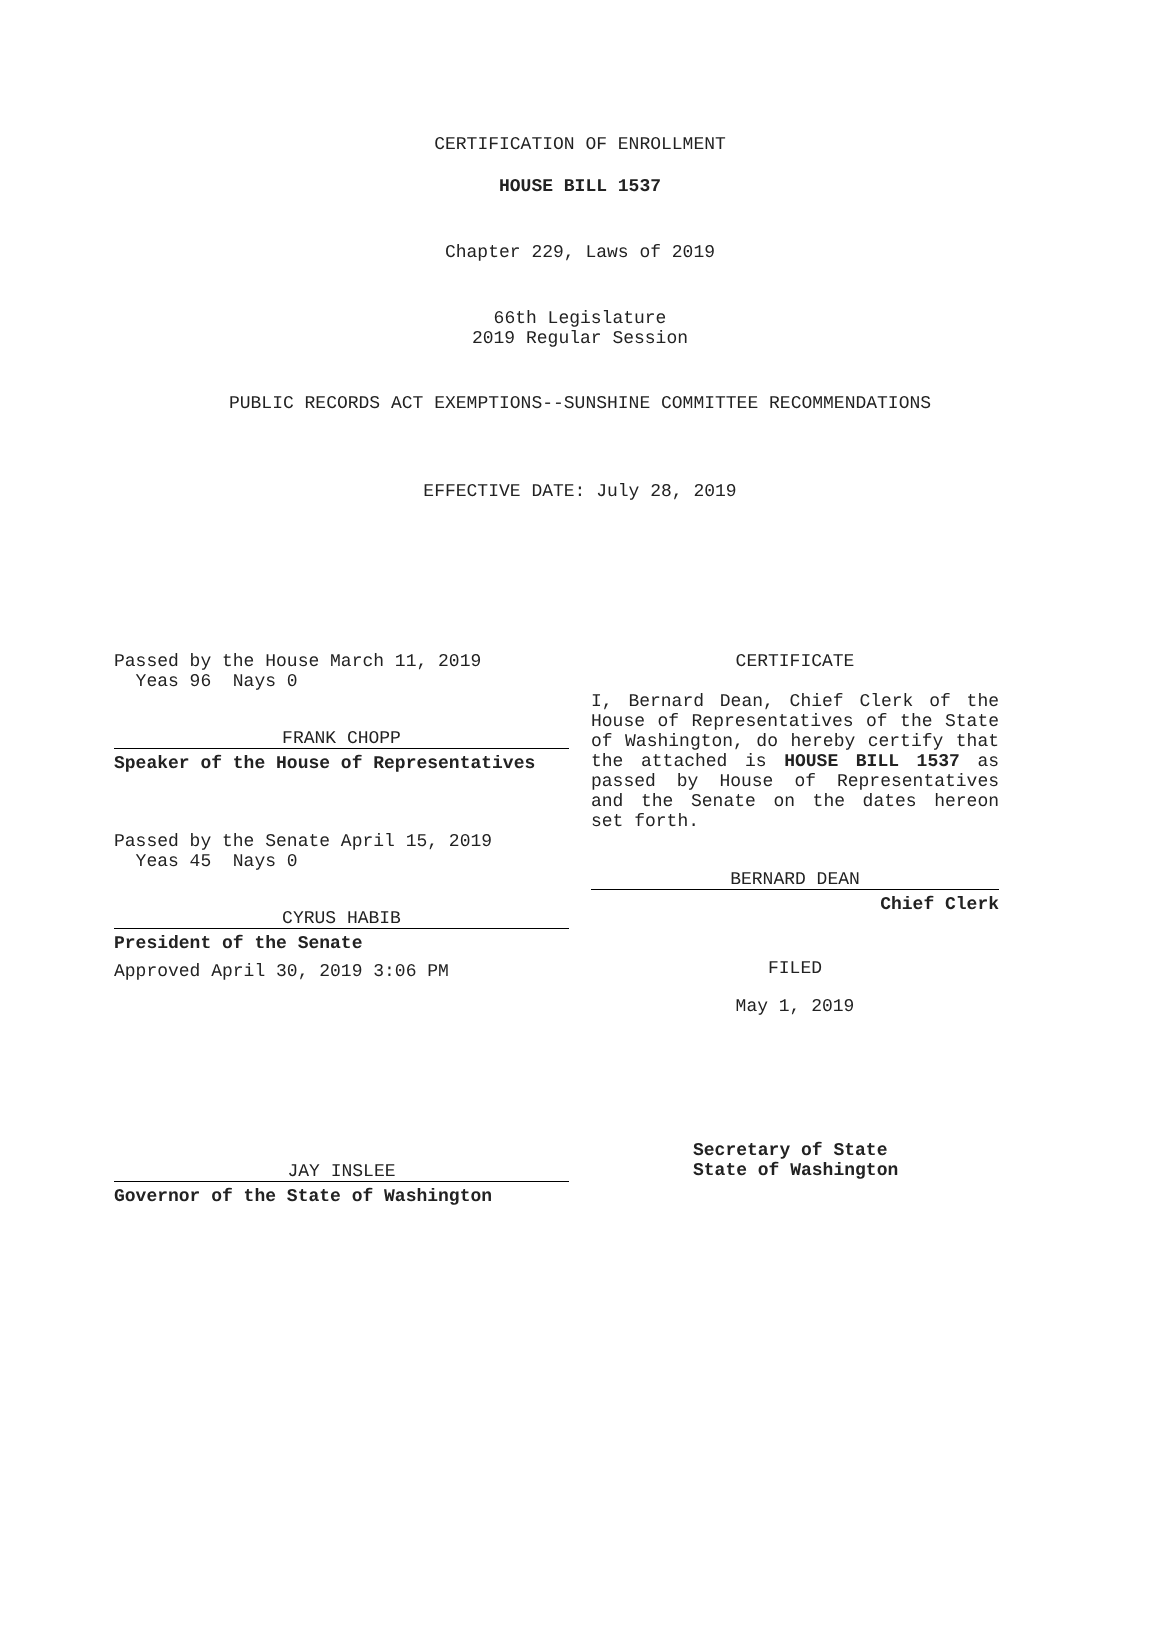CERTIFICATION OF ENROLLMENT
HOUSE BILL 1537
Chapter 229, Laws of 2019
66th Legislature
2019 Regular Session
PUBLIC RECORDS ACT EXEMPTIONS--SUNSHINE COMMITTEE RECOMMENDATIONS
EFFECTIVE DATE: July 28, 2019
Passed by the House March 11, 2019
Yeas 96 Nays 0
FRANK CHOPP
Speaker of the House of Representatives
Passed by the Senate April 15, 2019
Yeas 45 Nays 0
CYRUS HABIB
President of the Senate
Approved April 30, 2019 3:06 PM
JAY INSLEE
Governor of the State of Washington
CERTIFICATE
I, Bernard Dean, Chief Clerk of the House of Representatives of the State of Washington, do hereby certify that the attached is HOUSE BILL 1537 as passed by House of Representatives and the Senate on the dates hereon set forth.
BERNARD DEAN
Chief Clerk
FILED
May 1, 2019
Secretary of State
State of Washington